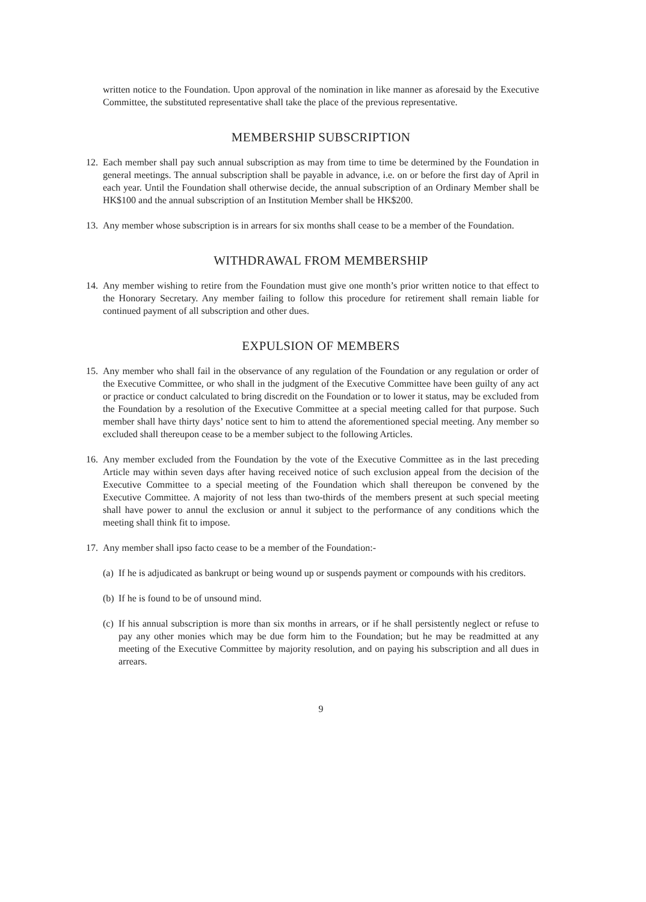written notice to the Foundation. Upon approval of the nomination in like manner as aforesaid by the Executive Committee, the substituted representative shall take the place of the previous representative.
MEMBERSHIP SUBSCRIPTION
12.
Each member shall pay such annual subscription as may from time to time be determined by the Foundation in general meetings. The annual subscription shall be payable in advance, i.e. on or before the first day of April in each year. Until the Foundation shall otherwise decide, the annual subscription of an Ordinary Member shall be HK$100 and the annual subscription of an Institution Member shall be HK$200.
13.
Any member whose subscription is in arrears for six months shall cease to be a member of the Foundation.
WITHDRAWAL FROM MEMBERSHIP
14.
Any member wishing to retire from the Foundation must give one month’s prior written notice to that effect to the Honorary Secretary. Any member failing to follow this procedure for retirement shall remain liable for continued payment of all subscription and other dues.
EXPULSION OF MEMBERS
15.
Any member who shall fail in the observance of any regulation of the Foundation or any regulation or order of the Executive Committee, or who shall in the judgment of the Executive Committee have been guilty of any act or practice or conduct calculated to bring discredit on the Foundation or to lower it status, may be excluded from the Foundation by a resolution of the Executive Committee at a special meeting called for that purpose. Such member shall have thirty days’ notice sent to him to attend the aforementioned special meeting. Any member so excluded shall thereupon cease to be a member subject to the following Articles.
16.
Any member excluded from the Foundation by the vote of the Executive Committee as in the last preceding Article may within seven days after having received notice of such exclusion appeal from the decision of the Executive Committee to a special meeting of the Foundation which shall thereupon be convened by the Executive Committee. A majority of not less than two-thirds of the members present at such special meeting shall have power to annul the exclusion or annul it subject to the performance of any conditions which the meeting shall think fit to impose.
17.
Any member shall ipso facto cease to be a member of the Foundation:-
(a)
If he is adjudicated as bankrupt or being wound up or suspends payment or compounds with his creditors.
(b)
If he is found to be of unsound mind.
(c)
If his annual subscription is more than six months in arrears, or if he shall persistently neglect or refuse to pay any other monies which may be due form him to the Foundation; but he may be readmitted at any meeting of the Executive Committee by majority resolution, and on paying his subscription and all dues in arrears.
9